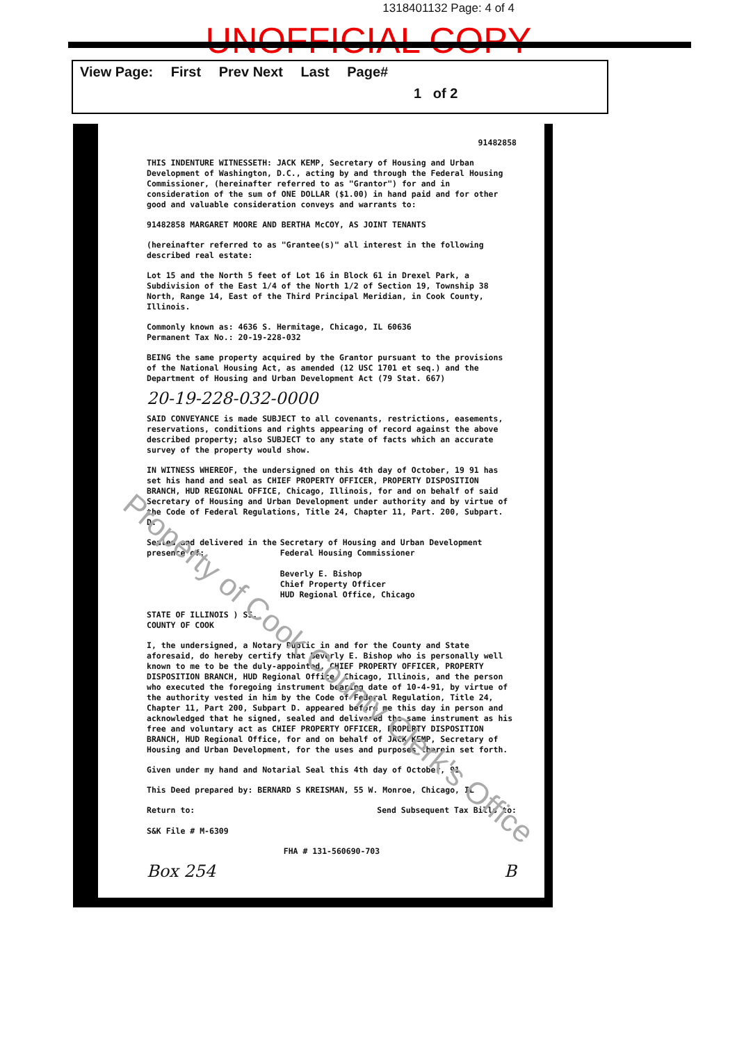1318401132 Page: 4 of 4
UNOFFICIAL COPY
View Page: First Prev Next Last Page#
1 of 2
91482858
THIS INDENTURE WITNESSETH: JACK KEMP, Secretary of Housing and Urban Development of Washington, D.C., acting by and through the Federal Housing Commissioner, (hereinafter referred to as "Grantor") for and in consideration of the sum of ONE DOLLAR ($1.00) in hand paid and for other good and valuable consideration conveys and warrants to:
91482858 MARGARET MOORE AND BERTHA McCOY, AS JOINT TENANTS
(hereinafter referred to as "Grantee(s)" all interest in the following described real estate:
Lot 15 and the North 5 feet of Lot 16 in Block 61 in Drexel Park, a Subdivision of the East 1/4 of the North 1/2 of Section 19, Township 38 North, Range 14, East of the Third Principal Meridian, in Cook County, Illinois.
Commonly known as: 4636 S. Hermitage, Chicago, IL 60636
Permanent Tax No.: 20-19-228-032
BEING the same property acquired by the Grantor pursuant to the provisions of the National Housing Act, as amended (12 USC 1701 et seq.) and the Department of Housing and Urban Development Act (79 Stat. 667)
20-19-228-032-0000
SAID CONVEYANCE is made SUBJECT to all covenants, restrictions, easements, reservations, conditions and rights appearing of record against the above described property; also SUBJECT to any state of facts which an accurate survey of the property would show.
IN WITNESS WHEREOF, the undersigned on this 4th day of October, 19 91 has set his hand and seal as CHIEF PROPERTY OFFICER, PROPERTY DISPOSITION BRANCH, HUD REGIONAL OFFICE, Chicago, Illinois, for and on behalf of said Secretary of Housing and Urban Development under authority and by virtue of the Code of Federal Regulations, Title 24, Chapter 11, Part. 200, Subpart. D.
Sealed and delivered in the presence of:
Secretary of Housing and Urban Development Federal Housing Commissioner
Beverly E. Bishop
Chief Property Officer
HUD Regional Office, Chicago
STATE OF ILLINOIS ) SS.
COUNTY OF COOK
I, the undersigned, a Notary Public in and for the County and State aforesaid, do hereby certify that Beverly E. Bishop who is personally well known to me to be the duly-appointed, CHIEF PROPERTY OFFICER, PROPERTY DISPOSITION BRANCH, HUD Regional Office, Chicago, Illinois, and the person who executed the foregoing instrument bearing date of 10-4-91, by virtue of the authority vested in him by the Code of Federal Regulation, Title 24, Chapter 11, Part 200, Subpart D. appeared before me this day in person and acknowledged that he signed, sealed and delivered the same instrument as his free and voluntary act as CHIEF PROPERTY OFFICER, PROPERTY DISPOSITION BRANCH, HUD Regional Office, for and on behalf of JACK KEMP, Secretary of Housing and Urban Development, for the uses and purposes therein set forth.
Given under my hand and Notarial Seal this 4th day of October, 91
This Deed prepared by: BERNARD S KREISMAN, 55 W. Monroe, Chicago, IL
Return to:
S&K File # M-6309
Send Subsequent Tax Bills to:
FHA # 131-560690-703
Box 254 B
Property of Cook County Clerk's Office